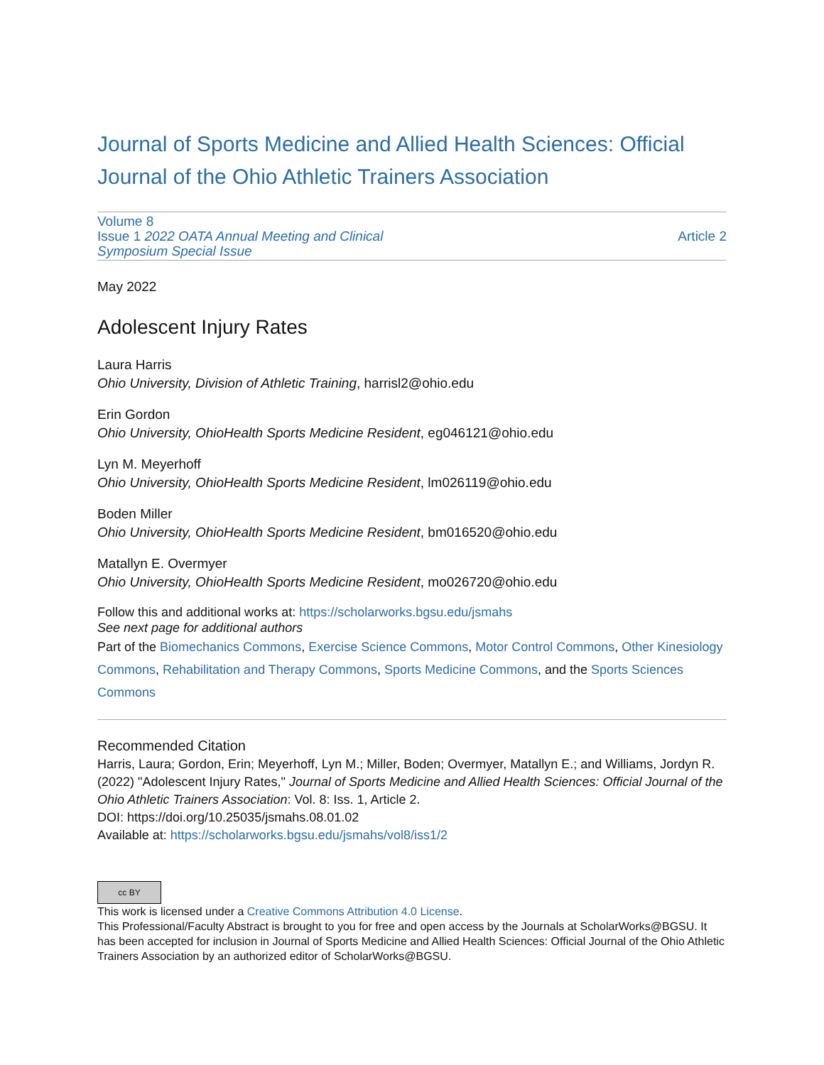Journal of Sports Medicine and Allied Health Sciences: Official Journal of the Ohio Athletic Trainers Association
Volume 8
Issue 1 2022 OATA Annual Meeting and Clinical
Symposium Special Issue
Article 2
May 2022
Adolescent Injury Rates
Laura Harris
Ohio University, Division of Athletic Training, harrisl2@ohio.edu
Erin Gordon
Ohio University, OhioHealth Sports Medicine Resident, eg046121@ohio.edu
Lyn M. Meyerhoff
Ohio University, OhioHealth Sports Medicine Resident, lm026119@ohio.edu
Boden Miller
Ohio University, OhioHealth Sports Medicine Resident, bm016520@ohio.edu
Matallyn E. Overmyer
Ohio University, OhioHealth Sports Medicine Resident, mo026720@ohio.edu
Follow this and additional works at: https://scholarworks.bgsu.edu/jsmahs
See next page for additional authors
Part of the Biomechanics Commons, Exercise Science Commons, Motor Control Commons, Other Kinesiology Commons, Rehabilitation and Therapy Commons, Sports Medicine Commons, and the Sports Sciences Commons
Recommended Citation
Harris, Laura; Gordon, Erin; Meyerhoff, Lyn M.; Miller, Boden; Overmyer, Matallyn E.; and Williams, Jordyn R. (2022) "Adolescent Injury Rates," Journal of Sports Medicine and Allied Health Sciences: Official Journal of the Ohio Athletic Trainers Association: Vol. 8: Iss. 1, Article 2.
DOI: https://doi.org/10.25035/jsmahs.08.01.02
Available at: https://scholarworks.bgsu.edu/jsmahs/vol8/iss1/2
cc BY
This work is licensed under a Creative Commons Attribution 4.0 License.
This Professional/Faculty Abstract is brought to you for free and open access by the Journals at ScholarWorks@BGSU. It has been accepted for inclusion in Journal of Sports Medicine and Allied Health Sciences: Official Journal of the Ohio Athletic Trainers Association by an authorized editor of ScholarWorks@BGSU.